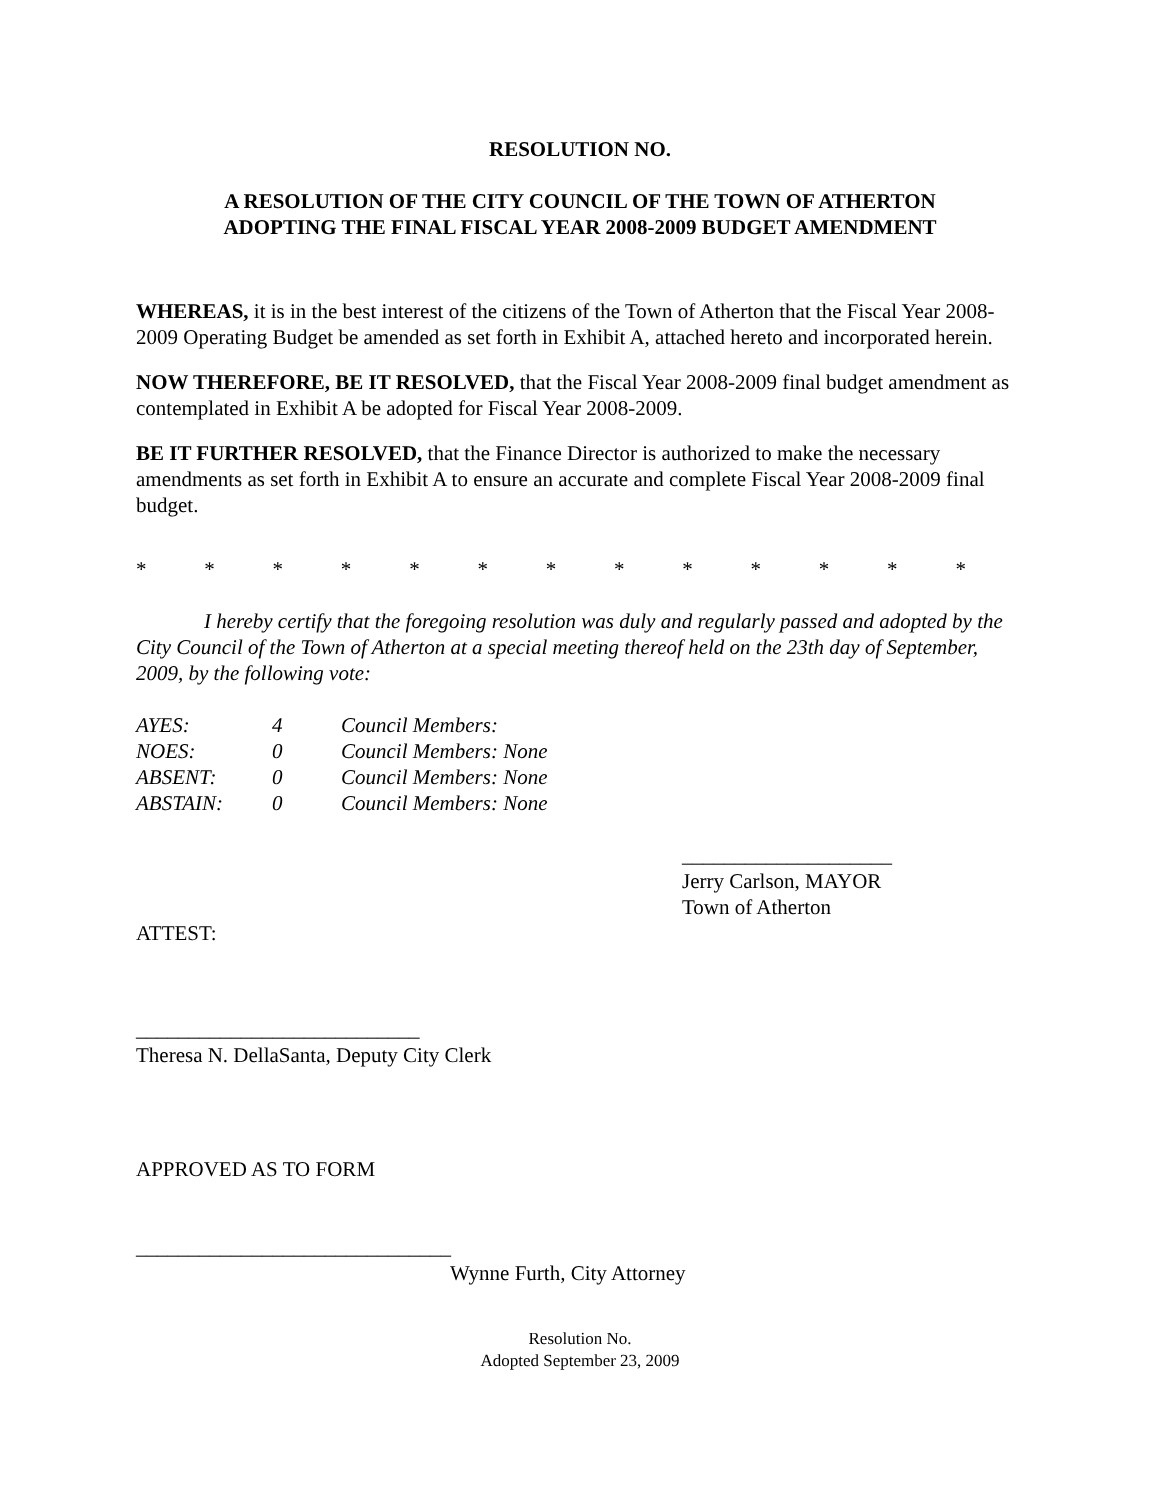RESOLUTION NO.
A RESOLUTION OF THE CITY COUNCIL OF THE TOWN OF ATHERTON
ADOPTING THE FINAL FISCAL YEAR 2008-2009 BUDGET AMENDMENT
WHEREAS, it is in the best interest of the citizens of the Town of Atherton that the Fiscal Year 2008-2009 Operating Budget be amended as set forth in Exhibit A, attached hereto and incorporated herein.
NOW THEREFORE, BE IT RESOLVED, that the Fiscal Year 2008-2009 final budget amendment as contemplated in Exhibit A be adopted for Fiscal Year 2008-2009.
BE IT FURTHER RESOLVED, that the Finance Director is authorized to make the necessary amendments as set forth in Exhibit A to ensure an accurate and complete Fiscal Year 2008-2009 final budget.
* * * * * * * * * * * * *
I hereby certify that the foregoing resolution was duly and regularly passed and adopted by the City Council of the Town of Atherton at a special meeting thereof held on the 23th day of September, 2009, by the following vote:
| AYES: | 4 | Council Members: |
| NOES: | 0 | Council Members: None |
| ABSENT: | 0 | Council Members: None |
| ABSTAIN: | 0 | Council Members: None |
____________________
Jerry Carlson, MAYOR
Town of Atherton
ATTEST:
___________________________
Theresa N. DellaSanta, Deputy City Clerk
APPROVED AS TO FORM
______________________________
Wynne Furth, City Attorney
Resolution No.
Adopted September 23, 2009